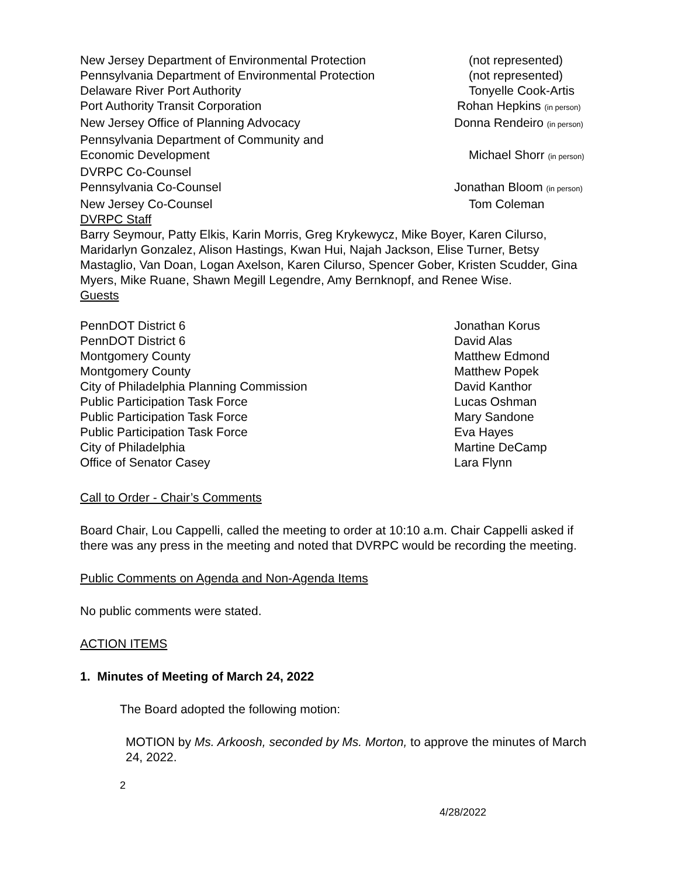New Jersey Department of Environmental Protection (not represented)
Pennsylvania Department of Environmental Protection
(not represented)
Delaware River Port Authority Tonyelle Cook-Artis
Port Authority Transit Corporation Rohan Hepkins (in person)
New Jersey Office of Planning Advocacy Donna Rendeiro (in person)
Pennsylvania Department of Community and
Economic Development
Michael Shorr (in person)
DVRPC Co-Counsel
Pennsylvania Co-Counsel Jonathan Bloom (in person)
New Jersey Co-Counsel Tom Coleman
DVRPC Staff
Barry Seymour, Patty Elkis, Karin Morris, Greg Krykewycz, Mike Boyer, Karen Cilurso, Maridarlyn Gonzalez, Alison Hastings, Kwan Hui, Najah Jackson, Elise Turner, Betsy Mastaglio, Van Doan, Logan Axelson, Karen Cilurso, Spencer Gober, Kristen Scudder, Gina Myers, Mike Ruane, Shawn Megill Legendre, Amy Bernknopf, and Renee Wise.
Guests
PennDOT District 6 Jonathan Korus
PennDOT District 6 David Alas
Montgomery County Matthew Edmond
Montgomery County Matthew Popek
City of Philadelphia Planning Commission David Kanthor
Public Participation Task Force Lucas Oshman
Public Participation Task Force Mary Sandone
Public Participation Task Force Eva Hayes
City of Philadelphia Martine DeCamp
Office of Senator Casey Lara Flynn
Call to Order - Chair’s Comments
Board Chair, Lou Cappelli, called the meeting to order at 10:10 a.m. Chair Cappelli asked if there was any press in the meeting and noted that DVRPC would be recording the meeting.
Public Comments on Agenda and Non-Agenda Items
No public comments were stated.
ACTION ITEMS
1. Minutes of Meeting of March 24, 2022
The Board adopted the following motion:
MOTION by Ms. Arkoosh, seconded by Ms. Morton, to approve the minutes of March 24, 2022.
2
4/28/2022